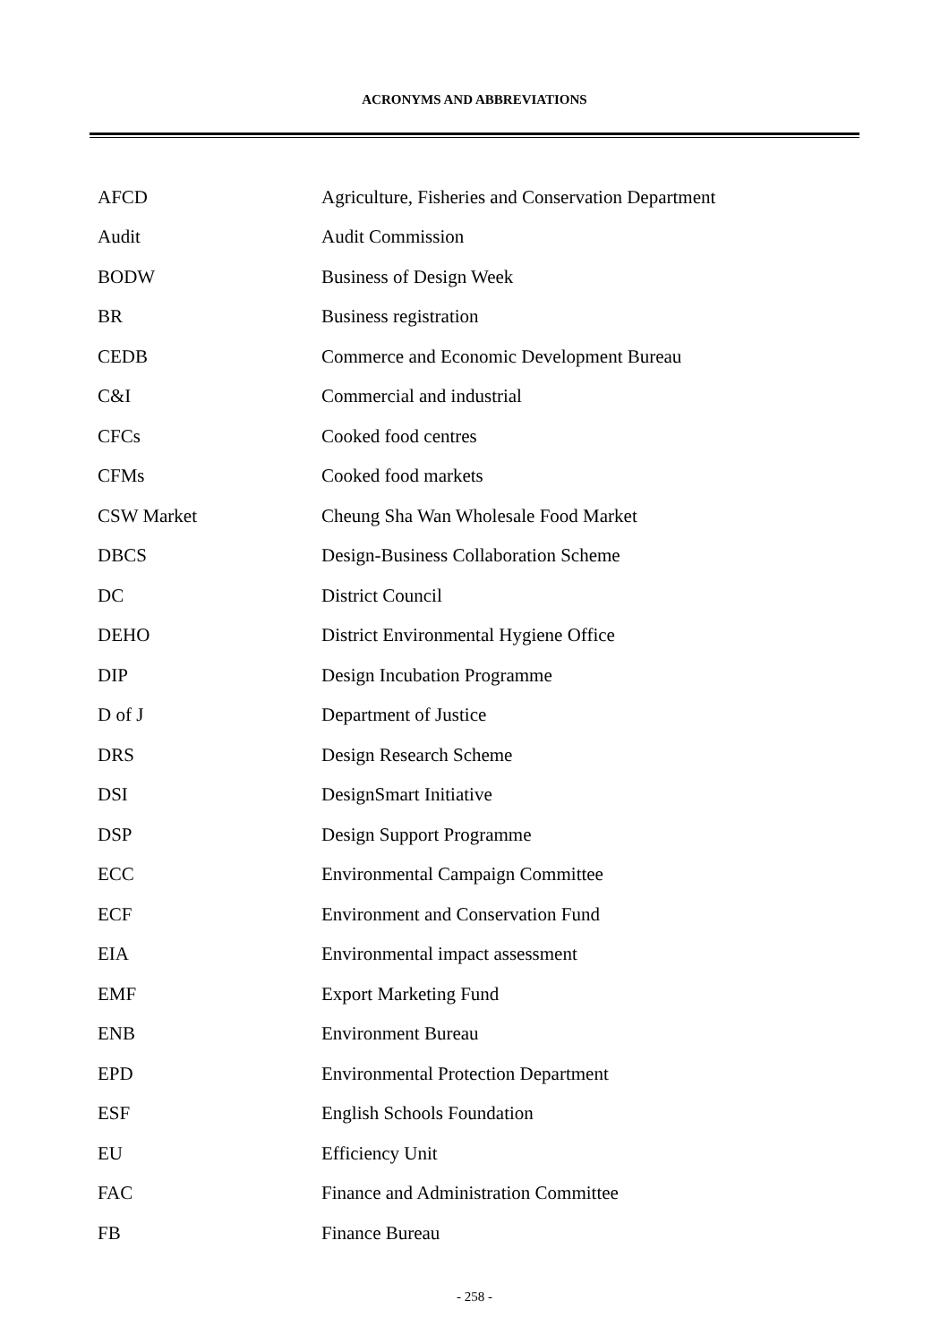ACRONYMS AND ABBREVIATIONS
| AFCD | Agriculture, Fisheries and Conservation Department |
| Audit | Audit Commission |
| BODW | Business of Design Week |
| BR | Business registration |
| CEDB | Commerce and Economic Development Bureau |
| C&I | Commercial and industrial |
| CFCs | Cooked food centres |
| CFMs | Cooked food markets |
| CSW Market | Cheung Sha Wan Wholesale Food Market |
| DBCS | Design-Business Collaboration Scheme |
| DC | District Council |
| DEHO | District Environmental Hygiene Office |
| DIP | Design Incubation Programme |
| D of J | Department of Justice |
| DRS | Design Research Scheme |
| DSI | DesignSmart Initiative |
| DSP | Design Support Programme |
| ECC | Environmental Campaign Committee |
| ECF | Environment and Conservation Fund |
| EIA | Environmental impact assessment |
| EMF | Export Marketing Fund |
| ENB | Environment Bureau |
| EPD | Environmental Protection Department |
| ESF | English Schools Foundation |
| EU | Efficiency Unit |
| FAC | Finance and Administration Committee |
| FB | Finance Bureau |
- 258 -